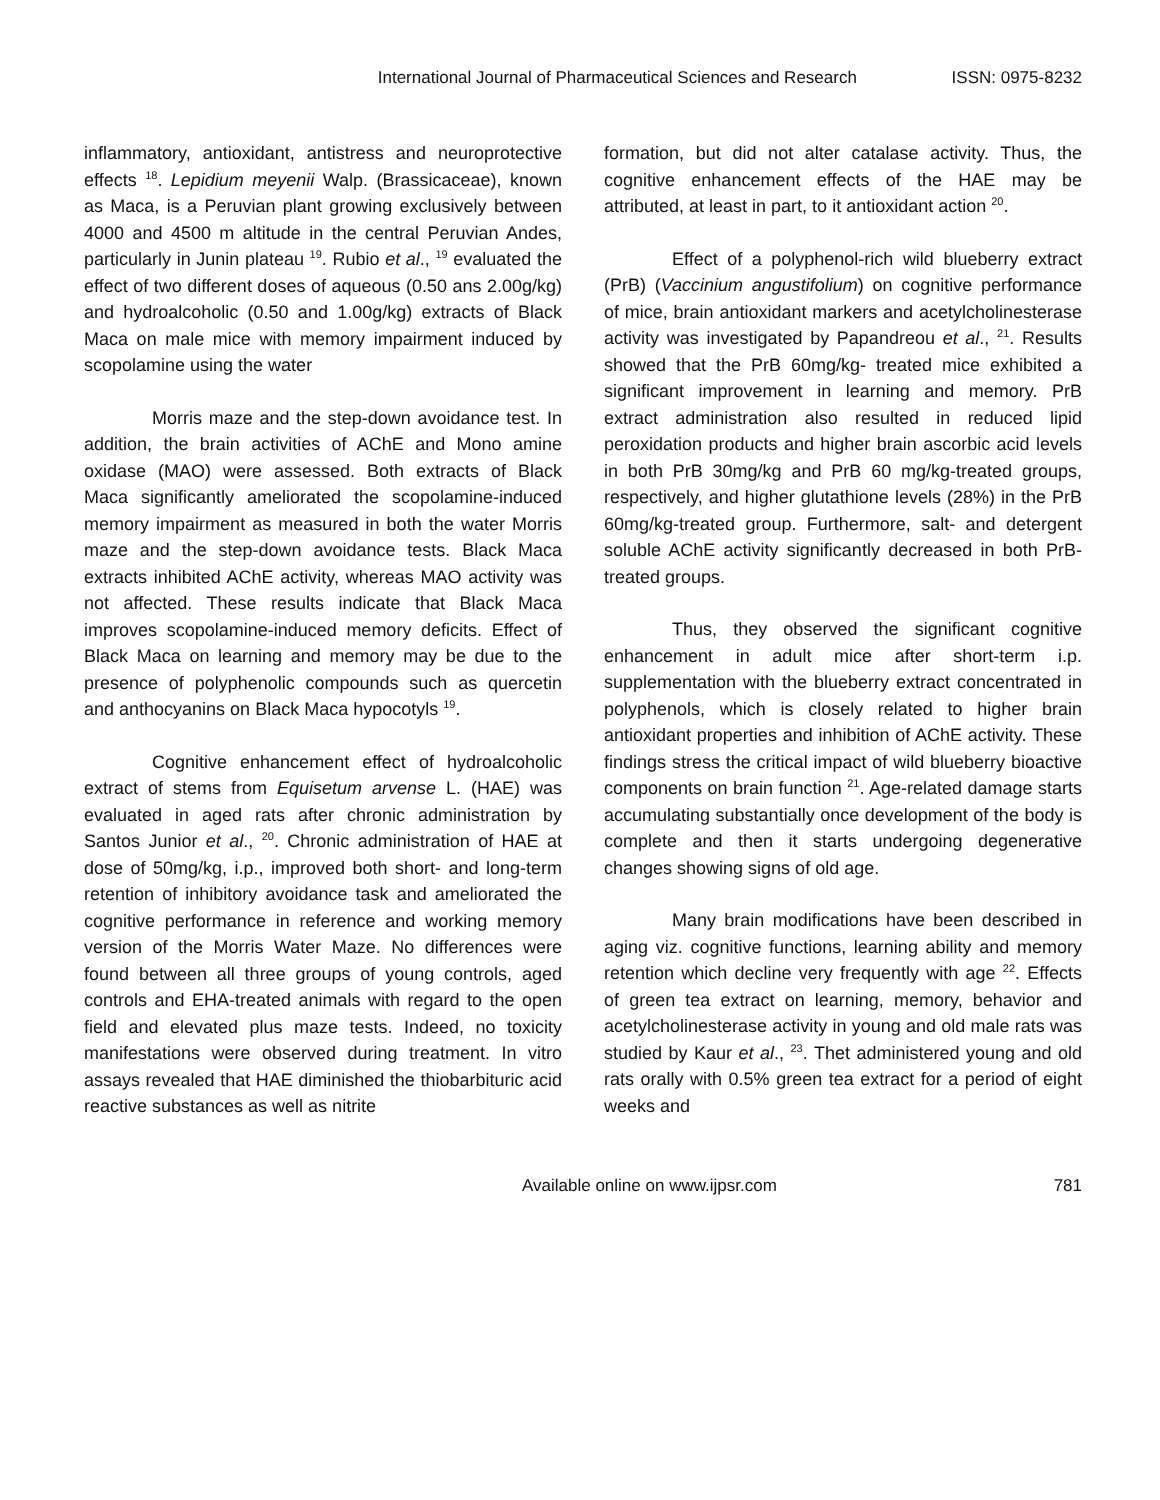International Journal of Pharmaceutical Sciences and Research ISSN: 0975-8232
inflammatory, antioxidant, antistress and neuroprotective effects <sup>18</sup>. Lepidium meyenii Walp. (Brassicaceae), known as Maca, is a Peruvian plant growing exclusively between 4000 and 4500 m altitude in the central Peruvian Andes, particularly in Junin plateau <sup>19</sup>. Rubio et al., <sup>19</sup> evaluated the effect of two different doses of aqueous (0.50 ans 2.00g/kg) and hydroalcoholic (0.50 and 1.00g/kg) extracts of Black Maca on male mice with memory impairment induced by scopolamine using the water
Morris maze and the step-down avoidance test. In addition, the brain activities of AChE and Mono amine oxidase (MAO) were assessed. Both extracts of Black Maca significantly ameliorated the scopolamine-induced memory impairment as measured in both the water Morris maze and the step-down avoidance tests. Black Maca extracts inhibited AChE activity, whereas MAO activity was not affected. These results indicate that Black Maca improves scopolamine-induced memory deficits. Effect of Black Maca on learning and memory may be due to the presence of polyphenolic compounds such as quercetin and anthocyanins on Black Maca hypocotyls <sup>19</sup>.
Cognitive enhancement effect of hydroalcoholic extract of stems from Equisetum arvense L. (HAE) was evaluated in aged rats after chronic administration by Santos Junior et al., <sup>20</sup>. Chronic administration of HAE at dose of 50mg/kg, i.p., improved both short- and long-term retention of inhibitory avoidance task and ameliorated the cognitive performance in reference and working memory version of the Morris Water Maze. No differences were found between all three groups of young controls, aged controls and EHA-treated animals with regard to the open field and elevated plus maze tests. Indeed, no toxicity manifestations were observed during treatment. In vitro assays revealed that HAE diminished the thiobarbituric acid reactive substances as well as nitrite
formation, but did not alter catalase activity. Thus, the cognitive enhancement effects of the HAE may be attributed, at least in part, to it antioxidant action <sup>20</sup>.
Effect of a polyphenol-rich wild blueberry extract (PrB) (Vaccinium angustifolium) on cognitive performance of mice, brain antioxidant markers and acetylcholinesterase activity was investigated by Papandreou et al., <sup>21</sup>. Results showed that the PrB 60mg/kg- treated mice exhibited a significant improvement in learning and memory. PrB extract administration also resulted in reduced lipid peroxidation products and higher brain ascorbic acid levels in both PrB 30mg/kg and PrB 60 mg/kg-treated groups, respectively, and higher glutathione levels (28%) in the PrB 60mg/kg-treated group. Furthermore, salt- and detergent soluble AChE activity significantly decreased in both PrB-treated groups.
Thus, they observed the significant cognitive enhancement in adult mice after short-term i.p. supplementation with the blueberry extract concentrated in polyphenols, which is closely related to higher brain antioxidant properties and inhibition of AChE activity. These findings stress the critical impact of wild blueberry bioactive components on brain function <sup>21</sup>. Age-related damage starts accumulating substantially once development of the body is complete and then it starts undergoing degenerative changes showing signs of old age.
Many brain modifications have been described in aging viz. cognitive functions, learning ability and memory retention which decline very frequently with age <sup>22</sup>. Effects of green tea extract on learning, memory, behavior and acetylcholinesterase activity in young and old male rats was studied by Kaur et al., <sup>23</sup>. Thet administered young and old rats orally with 0.5% green tea extract for a period of eight weeks and
Available online on www.ijpsr.com 781